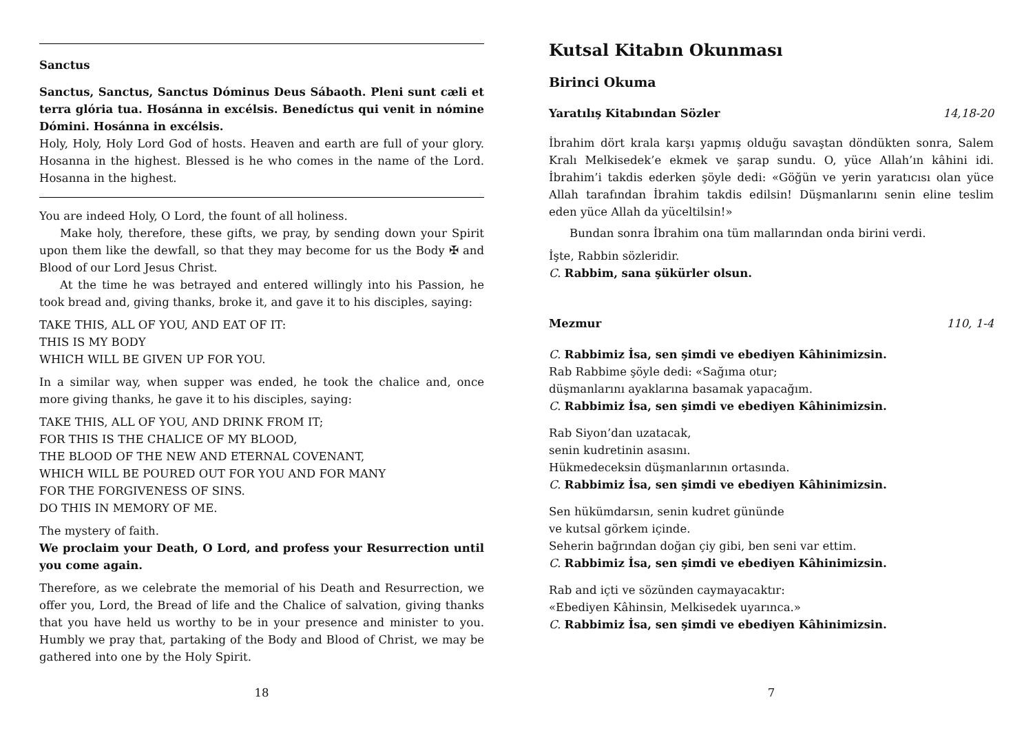Sanctus
Sanctus, Sanctus, Sanctus Dóminus Deus Sábaoth. Pleni sunt cæli et terra glória tua. Hosánna in excélsis. Benedíctus qui venit in nómine Dómini. Hosánna in excélsis.
Holy, Holy, Holy Lord God of hosts. Heaven and earth are full of your glory. Hosanna in the highest. Blessed is he who comes in the name of the Lord. Hosanna in the highest.
You are indeed Holy, O Lord, the fount of all holiness.
Make holy, therefore, these gifts, we pray, by sending down your Spirit upon them like the dewfall, so that they may become for us the Body ✠ and Blood of our Lord Jesus Christ.
At the time he was betrayed and entered willingly into his Passion, he took bread and, giving thanks, broke it, and gave it to his disciples, saying:
TAKE THIS, ALL OF YOU, AND EAT OF IT:
THIS IS MY BODY
WHICH WILL BE GIVEN UP FOR YOU.
In a similar way, when supper was ended, he took the chalice and, once more giving thanks, he gave it to his disciples, saying:
TAKE THIS, ALL OF YOU, AND DRINK FROM IT;
FOR THIS IS THE CHALICE OF MY BLOOD,
THE BLOOD OF THE NEW AND ETERNAL COVENANT,
WHICH WILL BE POURED OUT FOR YOU AND FOR MANY
FOR THE FORGIVENESS OF SINS.
DO THIS IN MEMORY OF ME.
The mystery of faith.
We proclaim your Death, O Lord, and profess your Resurrection until you come again.
Therefore, as we celebrate the memorial of his Death and Resurrection, we offer you, Lord, the Bread of life and the Chalice of salvation, giving thanks that you have held us worthy to be in your presence and minister to you. Humbly we pray that, partaking of the Body and Blood of Christ, we may be gathered into one by the Holy Spirit.
18
Kutsal Kitabın Okunması
Birinci Okuma
Yaratılış Kitabından Sözler 14,18-20
İbrahim dört krala karşı yapmış olduğu savaştan döndükten sonra, Salem Kralı Melkisedek’e ekmek ve şarap sundu. O, yüce Allah’ın kâhini idi. İbrahim’i takdis ederken şöyle dedi: «Göğün ve yerin yaratıcısı olan yüce Allah tarafından İbrahim takdis edilsin! Düşmanlarını senin eline teslim eden yüce Allah da yüceltilsin!»
Bundan sonra İbrahim ona tüm mallarından onda birini verdi.
İşte, Rabbin sözleridir.
C. Rabbim, sana şükürler olsun.
Mezmur 110, 1-4
C. Rabbimiz İsa, sen şimdi ve ebediyen Kâhinimizsin.
Rab Rabbime şöyle dedi: «Sağıma otur;
düşmanlarını ayaklarına basamak yapacağım.
C. Rabbimiz İsa, sen şimdi ve ebediyen Kâhinimizsin.
Rab Siyon’dan uzatacak,
senin kudretinin asasını.
Hükmedeceksin düşmanlarının ortasında.
C. Rabbimiz İsa, sen şimdi ve ebediyen Kâhinimizsin.
Sen hükümdarsın, senin kudret gününde
ve kutsal görkem içinde.
Seherin bağrından doğan çiy gibi, ben seni var ettim.
C. Rabbimiz İsa, sen şimdi ve ebediyen Kâhinimizsin.
Rab and içti ve sözünden caymayacaktır:
«Ebediyen Kâhinsin, Melkisedek uyarınca.»
C. Rabbimiz İsa, sen şimdi ve ebediyen Kâhinimizsin.
7